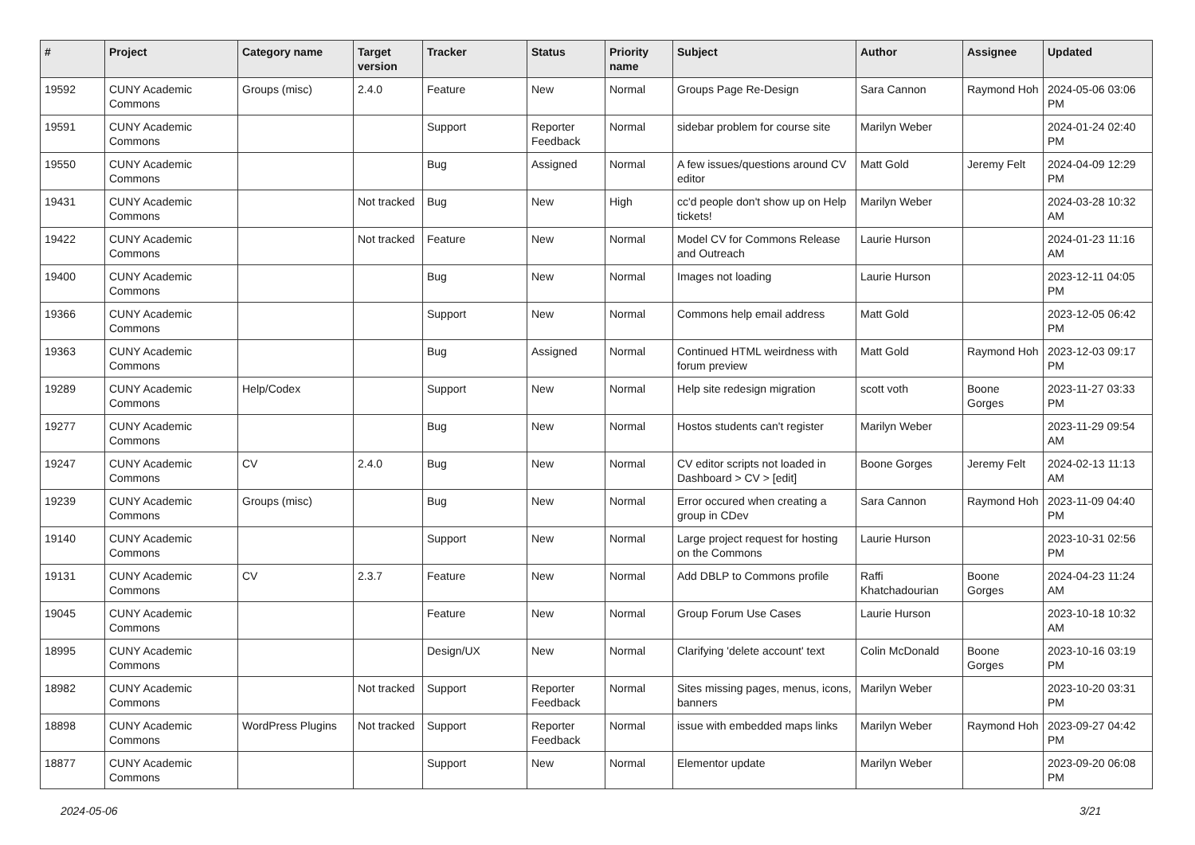| # | Project | Category name | Target version | Tracker | Status | Priority name | Subject | Author | Assignee | Updated |
| --- | --- | --- | --- | --- | --- | --- | --- | --- | --- | --- |
| 19592 | CUNY Academic Commons | Groups (misc) | 2.4.0 | Feature | New | Normal | Groups Page Re-Design | Sara Cannon | Raymond Hoh | 2024-05-06 03:06 PM |
| 19591 | CUNY Academic Commons | | | Support | Reporter Feedback | Normal | sidebar problem for course site | Marilyn Weber | | 2024-01-24 02:40 PM |
| 19550 | CUNY Academic Commons | | | Bug | Assigned | Normal | A few issues/questions around CV editor | Matt Gold | Jeremy Felt | 2024-04-09 12:29 PM |
| 19431 | CUNY Academic Commons | | Not tracked | Bug | New | High | cc'd people don't show up on Help tickets! | Marilyn Weber | | 2024-03-28 10:32 AM |
| 19422 | CUNY Academic Commons | | Not tracked | Feature | New | Normal | Model CV for Commons Release and Outreach | Laurie Hurson | | 2024-01-23 11:16 AM |
| 19400 | CUNY Academic Commons | | | Bug | New | Normal | Images not loading | Laurie Hurson | | 2023-12-11 04:05 PM |
| 19366 | CUNY Academic Commons | | | Support | New | Normal | Commons help email address | Matt Gold | | 2023-12-05 06:42 PM |
| 19363 | CUNY Academic Commons | | | Bug | Assigned | Normal | Continued HTML weirdness with forum preview | Matt Gold | Raymond Hoh | 2023-12-03 09:17 PM |
| 19289 | CUNY Academic Commons | Help/Codex | | Support | New | Normal | Help site redesign migration | scott voth | Boone Gorges | 2023-11-27 03:33 PM |
| 19277 | CUNY Academic Commons | | | Bug | New | Normal | Hostos students can't register | Marilyn Weber | | 2023-11-29 09:54 AM |
| 19247 | CUNY Academic Commons | CV | 2.4.0 | Bug | New | Normal | CV editor scripts not loaded in Dashboard > CV > [edit] | Boone Gorges | Jeremy Felt | 2024-02-13 11:13 AM |
| 19239 | CUNY Academic Commons | Groups (misc) | | Bug | New | Normal | Error occured when creating a group in CDev | Sara Cannon | Raymond Hoh | 2023-11-09 04:40 PM |
| 19140 | CUNY Academic Commons | | | Support | New | Normal | Large project request for hosting on the Commons | Laurie Hurson | | 2023-10-31 02:56 PM |
| 19131 | CUNY Academic Commons | CV | 2.3.7 | Feature | New | Normal | Add DBLP to Commons profile | Raffi Khatchadourian | Boone Gorges | 2024-04-23 11:24 AM |
| 19045 | CUNY Academic Commons | | | Feature | New | Normal | Group Forum Use Cases | Laurie Hurson | | 2023-10-18 10:32 AM |
| 18995 | CUNY Academic Commons | | | Design/UX | New | Normal | Clarifying 'delete account' text | Colin McDonald | Boone Gorges | 2023-10-16 03:19 PM |
| 18982 | CUNY Academic Commons | | Not tracked | Support | Reporter Feedback | Normal | Sites missing pages, menus, icons, banners | Marilyn Weber | | 2023-10-20 03:31 PM |
| 18898 | CUNY Academic Commons | WordPress Plugins | Not tracked | Support | Reporter Feedback | Normal | issue with embedded maps links | Marilyn Weber | Raymond Hoh | 2023-09-27 04:42 PM |
| 18877 | CUNY Academic Commons | | | Support | New | Normal | Elementor update | Marilyn Weber | | 2023-09-20 06:08 PM |
2024-05-06 3/21